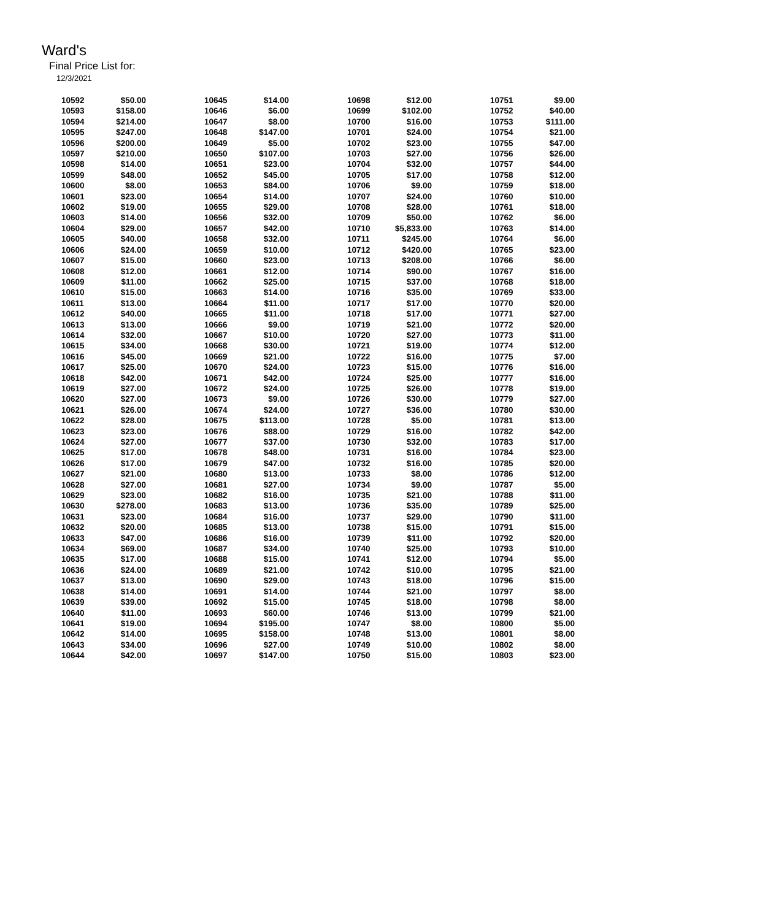Ward's
Final Price List for:
12/3/2021
| 10592 | $50.00 | 10645 | $14.00 | 10698 | $12.00 | 10751 | $9.00 |
| 10593 | $158.00 | 10646 | $6.00 | 10699 | $102.00 | 10752 | $40.00 |
| 10594 | $214.00 | 10647 | $8.00 | 10700 | $16.00 | 10753 | $111.00 |
| 10595 | $247.00 | 10648 | $147.00 | 10701 | $24.00 | 10754 | $21.00 |
| 10596 | $200.00 | 10649 | $5.00 | 10702 | $23.00 | 10755 | $47.00 |
| 10597 | $210.00 | 10650 | $107.00 | 10703 | $27.00 | 10756 | $26.00 |
| 10598 | $14.00 | 10651 | $23.00 | 10704 | $32.00 | 10757 | $44.00 |
| 10599 | $48.00 | 10652 | $45.00 | 10705 | $17.00 | 10758 | $12.00 |
| 10600 | $8.00 | 10653 | $84.00 | 10706 | $9.00 | 10759 | $18.00 |
| 10601 | $23.00 | 10654 | $14.00 | 10707 | $24.00 | 10760 | $10.00 |
| 10602 | $19.00 | 10655 | $29.00 | 10708 | $28.00 | 10761 | $18.00 |
| 10603 | $14.00 | 10656 | $32.00 | 10709 | $50.00 | 10762 | $6.00 |
| 10604 | $29.00 | 10657 | $42.00 | 10710 | $5,833.00 | 10763 | $14.00 |
| 10605 | $40.00 | 10658 | $32.00 | 10711 | $245.00 | 10764 | $6.00 |
| 10606 | $24.00 | 10659 | $10.00 | 10712 | $420.00 | 10765 | $23.00 |
| 10607 | $15.00 | 10660 | $23.00 | 10713 | $208.00 | 10766 | $6.00 |
| 10608 | $12.00 | 10661 | $12.00 | 10714 | $90.00 | 10767 | $16.00 |
| 10609 | $11.00 | 10662 | $25.00 | 10715 | $37.00 | 10768 | $18.00 |
| 10610 | $15.00 | 10663 | $14.00 | 10716 | $35.00 | 10769 | $33.00 |
| 10611 | $13.00 | 10664 | $11.00 | 10717 | $17.00 | 10770 | $20.00 |
| 10612 | $40.00 | 10665 | $11.00 | 10718 | $17.00 | 10771 | $27.00 |
| 10613 | $13.00 | 10666 | $9.00 | 10719 | $21.00 | 10772 | $20.00 |
| 10614 | $32.00 | 10667 | $10.00 | 10720 | $27.00 | 10773 | $11.00 |
| 10615 | $34.00 | 10668 | $30.00 | 10721 | $19.00 | 10774 | $12.00 |
| 10616 | $45.00 | 10669 | $21.00 | 10722 | $16.00 | 10775 | $7.00 |
| 10617 | $25.00 | 10670 | $24.00 | 10723 | $15.00 | 10776 | $16.00 |
| 10618 | $42.00 | 10671 | $42.00 | 10724 | $25.00 | 10777 | $16.00 |
| 10619 | $27.00 | 10672 | $24.00 | 10725 | $26.00 | 10778 | $19.00 |
| 10620 | $27.00 | 10673 | $9.00 | 10726 | $30.00 | 10779 | $27.00 |
| 10621 | $26.00 | 10674 | $24.00 | 10727 | $36.00 | 10780 | $30.00 |
| 10622 | $28.00 | 10675 | $113.00 | 10728 | $5.00 | 10781 | $13.00 |
| 10623 | $23.00 | 10676 | $88.00 | 10729 | $16.00 | 10782 | $42.00 |
| 10624 | $27.00 | 10677 | $37.00 | 10730 | $32.00 | 10783 | $17.00 |
| 10625 | $17.00 | 10678 | $48.00 | 10731 | $16.00 | 10784 | $23.00 |
| 10626 | $17.00 | 10679 | $47.00 | 10732 | $16.00 | 10785 | $20.00 |
| 10627 | $21.00 | 10680 | $13.00 | 10733 | $8.00 | 10786 | $12.00 |
| 10628 | $27.00 | 10681 | $27.00 | 10734 | $9.00 | 10787 | $5.00 |
| 10629 | $23.00 | 10682 | $16.00 | 10735 | $21.00 | 10788 | $11.00 |
| 10630 | $278.00 | 10683 | $13.00 | 10736 | $35.00 | 10789 | $25.00 |
| 10631 | $23.00 | 10684 | $16.00 | 10737 | $29.00 | 10790 | $11.00 |
| 10632 | $20.00 | 10685 | $13.00 | 10738 | $15.00 | 10791 | $15.00 |
| 10633 | $47.00 | 10686 | $16.00 | 10739 | $11.00 | 10792 | $20.00 |
| 10634 | $69.00 | 10687 | $34.00 | 10740 | $25.00 | 10793 | $10.00 |
| 10635 | $17.00 | 10688 | $15.00 | 10741 | $12.00 | 10794 | $5.00 |
| 10636 | $24.00 | 10689 | $21.00 | 10742 | $10.00 | 10795 | $21.00 |
| 10637 | $13.00 | 10690 | $29.00 | 10743 | $18.00 | 10796 | $15.00 |
| 10638 | $14.00 | 10691 | $14.00 | 10744 | $21.00 | 10797 | $8.00 |
| 10639 | $39.00 | 10692 | $15.00 | 10745 | $18.00 | 10798 | $8.00 |
| 10640 | $11.00 | 10693 | $60.00 | 10746 | $13.00 | 10799 | $21.00 |
| 10641 | $19.00 | 10694 | $195.00 | 10747 | $8.00 | 10800 | $5.00 |
| 10642 | $14.00 | 10695 | $158.00 | 10748 | $13.00 | 10801 | $8.00 |
| 10643 | $34.00 | 10696 | $27.00 | 10749 | $10.00 | 10802 | $8.00 |
| 10644 | $42.00 | 10697 | $147.00 | 10750 | $15.00 | 10803 | $23.00 |